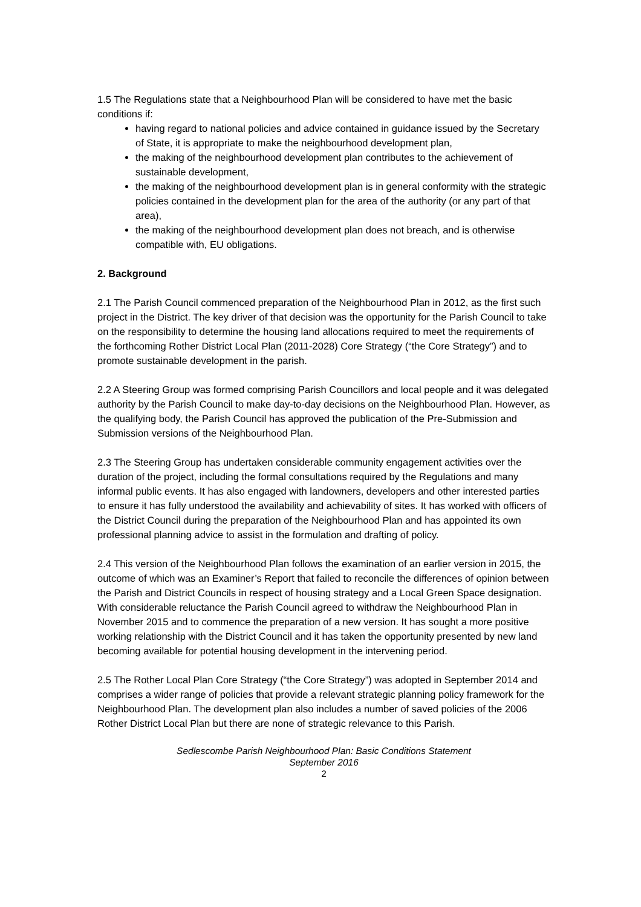1.5 The Regulations state that a Neighbourhood Plan will be considered to have met the basic conditions if:
having regard to national policies and advice contained in guidance issued by the Secretary of State, it is appropriate to make the neighbourhood development plan,
the making of the neighbourhood development plan contributes to the achievement of sustainable development,
the making of the neighbourhood development plan is in general conformity with the strategic policies contained in the development plan for the area of the authority (or any part of that area),
the making of the neighbourhood development plan does not breach, and is otherwise compatible with, EU obligations.
2. Background
2.1 The Parish Council commenced preparation of the Neighbourhood Plan in 2012, as the first such project in the District. The key driver of that decision was the opportunity for the Parish Council to take on the responsibility to determine the housing land allocations required to meet the requirements of the forthcoming Rother District Local Plan (2011-2028) Core Strategy (“the Core Strategy”) and to promote sustainable development in the parish.
2.2 A Steering Group was formed comprising Parish Councillors and local people and it was delegated authority by the Parish Council to make day-to-day decisions on the Neighbourhood Plan. However, as the qualifying body, the Parish Council has approved the publication of the Pre-Submission and Submission versions of the Neighbourhood Plan.
2.3 The Steering Group has undertaken considerable community engagement activities over the duration of the project, including the formal consultations required by the Regulations and many informal public events. It has also engaged with landowners, developers and other interested parties to ensure it has fully understood the availability and achievability of sites. It has worked with officers of the District Council during the preparation of the Neighbourhood Plan and has appointed its own professional planning advice to assist in the formulation and drafting of policy.
2.4 This version of the Neighbourhood Plan follows the examination of an earlier version in 2015, the outcome of which was an Examiner’s Report that failed to reconcile the differences of opinion between the Parish and District Councils in respect of housing strategy and a Local Green Space designation. With considerable reluctance the Parish Council agreed to withdraw the Neighbourhood Plan in November 2015 and to commence the preparation of a new version. It has sought a more positive working relationship with the District Council and it has taken the opportunity presented by new land becoming available for potential housing development in the intervening period.
2.5 The Rother Local Plan Core Strategy (“the Core Strategy”) was adopted in September 2014 and comprises a wider range of policies that provide a relevant strategic planning policy framework for the Neighbourhood Plan. The development plan also includes a number of saved policies of the 2006 Rother District Local Plan but there are none of strategic relevance to this Parish.
Sedlescombe Parish Neighbourhood Plan: Basic Conditions Statement
September 2016
2